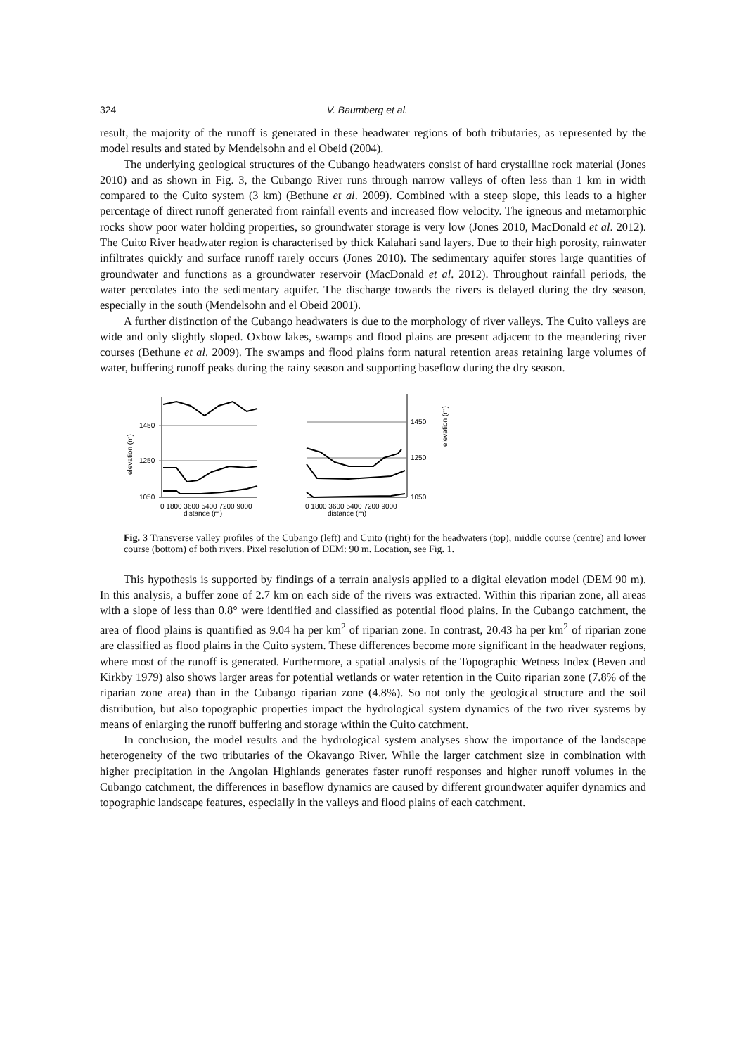324 V. Baumberg et al.
result, the majority of the runoff is generated in these headwater regions of both tributaries, as represented by the model results and stated by Mendelsohn and el Obeid (2004).
The underlying geological structures of the Cubango headwaters consist of hard crystalline rock material (Jones 2010) and as shown in Fig. 3, the Cubango River runs through narrow valleys of often less than 1 km in width compared to the Cuito system (3 km) (Bethune et al. 2009). Combined with a steep slope, this leads to a higher percentage of direct runoff generated from rainfall events and increased flow velocity. The igneous and metamorphic rocks show poor water holding properties, so groundwater storage is very low (Jones 2010, MacDonald et al. 2012). The Cuito River headwater region is characterised by thick Kalahari sand layers. Due to their high porosity, rainwater infiltrates quickly and surface runoff rarely occurs (Jones 2010). The sedimentary aquifer stores large quantities of groundwater and functions as a groundwater reservoir (MacDonald et al. 2012). Throughout rainfall periods, the water percolates into the sedimentary aquifer. The discharge towards the rivers is delayed during the dry season, especially in the south (Mendelsohn and el Obeid 2001).
A further distinction of the Cubango headwaters is due to the morphology of river valleys. The Cuito valleys are wide and only slightly sloped. Oxbow lakes, swamps and flood plains are present adjacent to the meandering river courses (Bethune et al. 2009). The swamps and flood plains form natural retention areas retaining large volumes of water, buffering runoff peaks during the rainy season and supporting baseflow during the dry season.
elevation (m)
1450
1250
1050
0 1800 3600 5400 7200 9000
distance (m)
1450
1250
1050
elevation (m)
0 1800 3600 5400 7200 9000
distance (m)
Fig. 3 Transverse valley profiles of the Cubango (left) and Cuito (right) for the headwaters (top), middle course (centre) and lower course (bottom) of both rivers. Pixel resolution of DEM: 90 m. Location, see Fig. 1.
This hypothesis is supported by findings of a terrain analysis applied to a digital elevation model (DEM 90 m). In this analysis, a buffer zone of 2.7 km on each side of the rivers was extracted. Within this riparian zone, all areas with a slope of less than 0.8° were identified and classified as potential flood plains. In the Cubango catchment, the area of flood plains is quantified as 9.04 ha per km<sup>2</sup> of riparian zone. In contrast, 20.43 ha per km<sup>2</sup> of riparian zone are classified as flood plains in the Cuito system. These differences become more significant in the headwater regions, where most of the runoff is generated. Furthermore, a spatial analysis of the Topographic Wetness Index (Beven and Kirkby 1979) also shows larger areas for potential wetlands or water retention in the Cuito riparian zone (7.8% of the riparian zone area) than in the Cubango riparian zone (4.8%). So not only the geological structure and the soil distribution, but also topographic properties impact the hydrological system dynamics of the two river systems by means of enlarging the runoff buffering and storage within the Cuito catchment.
In conclusion, the model results and the hydrological system analyses show the importance of the landscape heterogeneity of the two tributaries of the Okavango River. While the larger catchment size in combination with higher precipitation in the Angolan Highlands generates faster runoff responses and higher runoff volumes in the Cubango catchment, the differences in baseflow dynamics are caused by different groundwater aquifer dynamics and topographic landscape features, especially in the valleys and flood plains of each catchment.